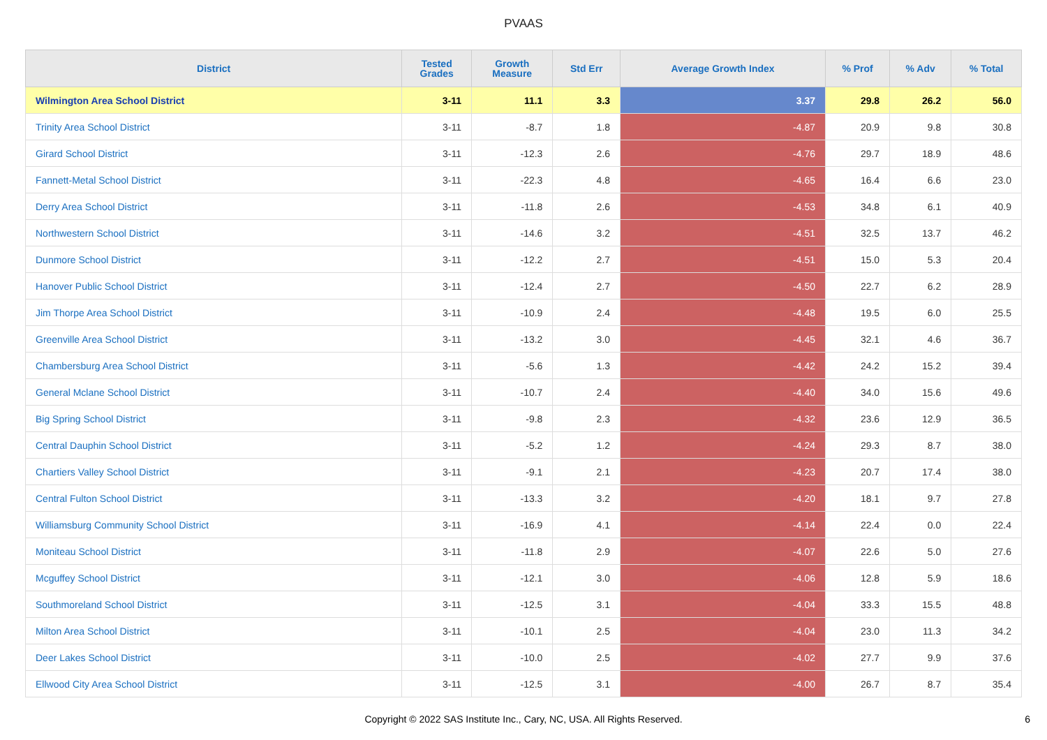PVAAS
| District | Tested Grades | Growth Measure | Std Err | Average Growth Index | % Prof | % Adv | % Total |
| --- | --- | --- | --- | --- | --- | --- | --- |
| Wilmington Area School District | 3-11 | 11.1 | 3.3 | 3.37 | 29.8 | 26.2 | 56.0 |
| Trinity Area School District | 3-11 | -8.7 | 1.8 | -4.87 | 20.9 | 9.8 | 30.8 |
| Girard School District | 3-11 | -12.3 | 2.6 | -4.76 | 29.7 | 18.9 | 48.6 |
| Fannett-Metal School District | 3-11 | -22.3 | 4.8 | -4.65 | 16.4 | 6.6 | 23.0 |
| Derry Area School District | 3-11 | -11.8 | 2.6 | -4.53 | 34.8 | 6.1 | 40.9 |
| Northwestern School District | 3-11 | -14.6 | 3.2 | -4.51 | 32.5 | 13.7 | 46.2 |
| Dunmore School District | 3-11 | -12.2 | 2.7 | -4.51 | 15.0 | 5.3 | 20.4 |
| Hanover Public School District | 3-11 | -12.4 | 2.7 | -4.50 | 22.7 | 6.2 | 28.9 |
| Jim Thorpe Area School District | 3-11 | -10.9 | 2.4 | -4.48 | 19.5 | 6.0 | 25.5 |
| Greenville Area School District | 3-11 | -13.2 | 3.0 | -4.45 | 32.1 | 4.6 | 36.7 |
| Chambersburg Area School District | 3-11 | -5.6 | 1.3 | -4.42 | 24.2 | 15.2 | 39.4 |
| General Mclane School District | 3-11 | -10.7 | 2.4 | -4.40 | 34.0 | 15.6 | 49.6 |
| Big Spring School District | 3-11 | -9.8 | 2.3 | -4.32 | 23.6 | 12.9 | 36.5 |
| Central Dauphin School District | 3-11 | -5.2 | 1.2 | -4.24 | 29.3 | 8.7 | 38.0 |
| Chartiers Valley School District | 3-11 | -9.1 | 2.1 | -4.23 | 20.7 | 17.4 | 38.0 |
| Central Fulton School District | 3-11 | -13.3 | 3.2 | -4.20 | 18.1 | 9.7 | 27.8 |
| Williamsburg Community School District | 3-11 | -16.9 | 4.1 | -4.14 | 22.4 | 0.0 | 22.4 |
| Moniteau School District | 3-11 | -11.8 | 2.9 | -4.07 | 22.6 | 5.0 | 27.6 |
| Mcguffey School District | 3-11 | -12.1 | 3.0 | -4.06 | 12.8 | 5.9 | 18.6 |
| Southmoreland School District | 3-11 | -12.5 | 3.1 | -4.04 | 33.3 | 15.5 | 48.8 |
| Milton Area School District | 3-11 | -10.1 | 2.5 | -4.04 | 23.0 | 11.3 | 34.2 |
| Deer Lakes School District | 3-11 | -10.0 | 2.5 | -4.02 | 27.7 | 9.9 | 37.6 |
| Ellwood City Area School District | 3-11 | -12.5 | 3.1 | -4.00 | 26.7 | 8.7 | 35.4 |
Copyright © 2022 SAS Institute Inc., Cary, NC, USA. All Rights Reserved. 6